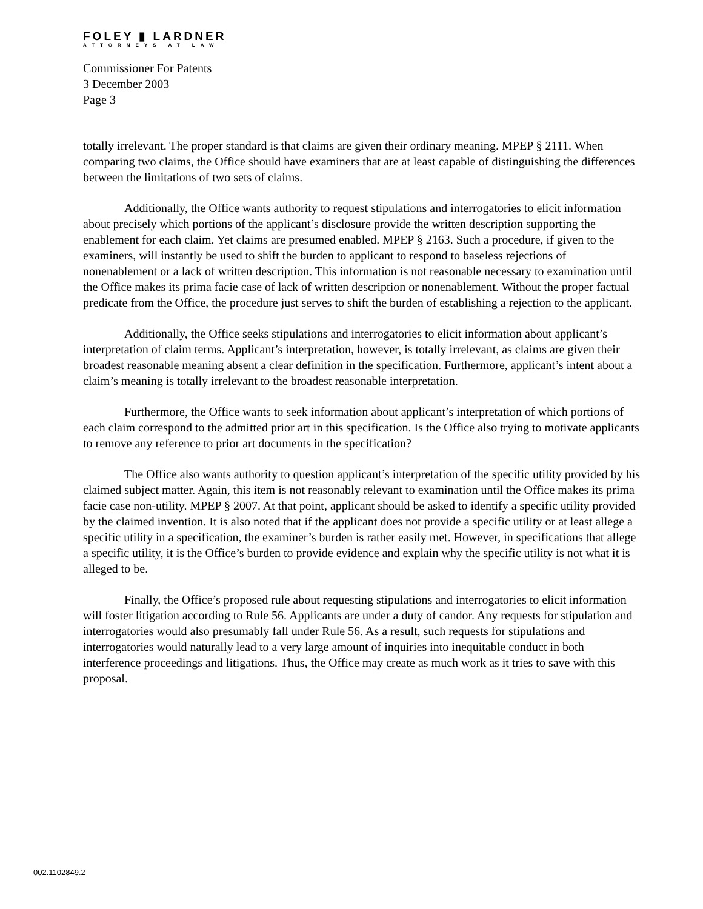FOLEY ▮ LARDNER
ATTORNEYS AT LAW
Commissioner For Patents
3 December 2003
Page 3
totally irrelevant. The proper standard is that claims are given their ordinary meaning. MPEP § 2111. When comparing two claims, the Office should have examiners that are at least capable of distinguishing the differences between the limitations of two sets of claims.
Additionally, the Office wants authority to request stipulations and interrogatories to elicit information about precisely which portions of the applicant’s disclosure provide the written description supporting the enablement for each claim. Yet claims are presumed enabled. MPEP § 2163. Such a procedure, if given to the examiners, will instantly be used to shift the burden to applicant to respond to baseless rejections of nonenablement or a lack of written description. This information is not reasonable necessary to examination until the Office makes its prima facie case of lack of written description or nonenablement. Without the proper factual predicate from the Office, the procedure just serves to shift the burden of establishing a rejection to the applicant.
Additionally, the Office seeks stipulations and interrogatories to elicit information about applicant’s interpretation of claim terms. Applicant’s interpretation, however, is totally irrelevant, as claims are given their broadest reasonable meaning absent a clear definition in the specification. Furthermore, applicant’s intent about a claim’s meaning is totally irrelevant to the broadest reasonable interpretation.
Furthermore, the Office wants to seek information about applicant’s interpretation of which portions of each claim correspond to the admitted prior art in this specification. Is the Office also trying to motivate applicants to remove any reference to prior art documents in the specification?
The Office also wants authority to question applicant’s interpretation of the specific utility provided by his claimed subject matter. Again, this item is not reasonably relevant to examination until the Office makes its prima facie case non-utility. MPEP § 2007. At that point, applicant should be asked to identify a specific utility provided by the claimed invention. It is also noted that if the applicant does not provide a specific utility or at least allege a specific utility in a specification, the examiner’s burden is rather easily met. However, in specifications that allege a specific utility, it is the Office’s burden to provide evidence and explain why the specific utility is not what it is alleged to be.
Finally, the Office’s proposed rule about requesting stipulations and interrogatories to elicit information will foster litigation according to Rule 56. Applicants are under a duty of candor. Any requests for stipulation and interrogatories would also presumably fall under Rule 56. As a result, such requests for stipulations and interrogatories would naturally lead to a very large amount of inquiries into inequitable conduct in both interference proceedings and litigations. Thus, the Office may create as much work as it tries to save with this proposal.
002.1102849.2